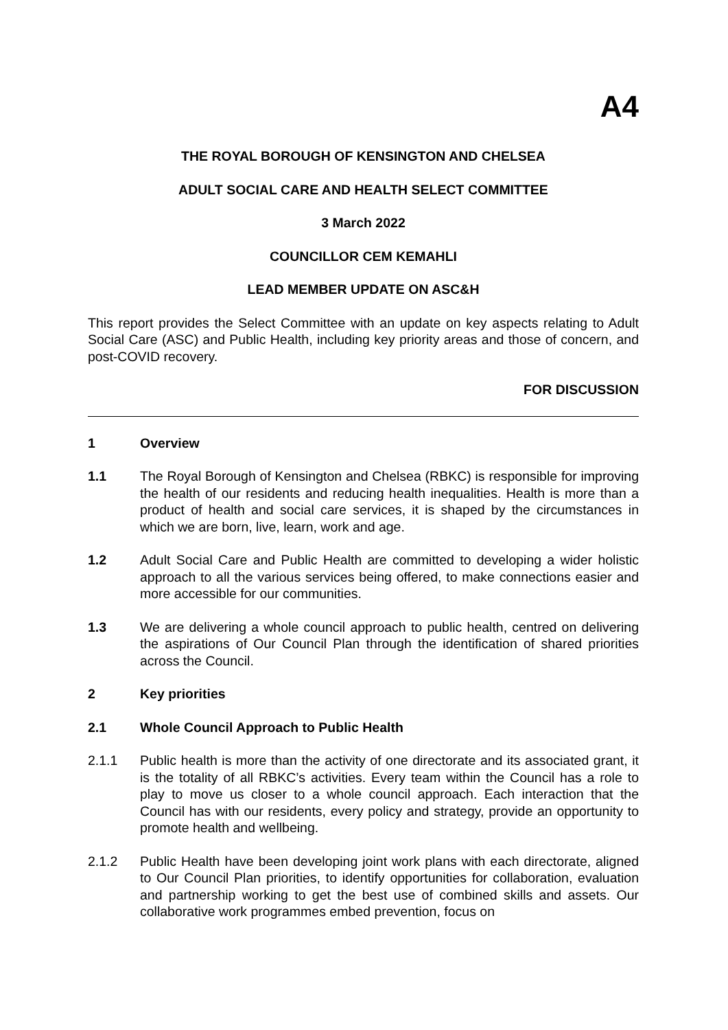A4
THE ROYAL BOROUGH OF KENSINGTON AND CHELSEA
ADULT SOCIAL CARE AND HEALTH SELECT COMMITTEE
3 March 2022
COUNCILLOR CEM KEMAHLI
LEAD MEMBER UPDATE ON ASC&H
This report provides the Select Committee with an update on key aspects relating to Adult Social Care (ASC) and Public Health, including key priority areas and those of concern, and post-COVID recovery.
FOR DISCUSSION
1 Overview
1.1 The Royal Borough of Kensington and Chelsea (RBKC) is responsible for improving the health of our residents and reducing health inequalities. Health is more than a product of health and social care services, it is shaped by the circumstances in which we are born, live, learn, work and age.
1.2 Adult Social Care and Public Health are committed to developing a wider holistic approach to all the various services being offered, to make connections easier and more accessible for our communities.
1.3 We are delivering a whole council approach to public health, centred on delivering the aspirations of Our Council Plan through the identification of shared priorities across the Council.
2 Key priorities
2.1 Whole Council Approach to Public Health
2.1.1 Public health is more than the activity of one directorate and its associated grant, it is the totality of all RBKC’s activities. Every team within the Council has a role to play to move us closer to a whole council approach. Each interaction that the Council has with our residents, every policy and strategy, provide an opportunity to promote health and wellbeing.
2.1.2 Public Health have been developing joint work plans with each directorate, aligned to Our Council Plan priorities, to identify opportunities for collaboration, evaluation and partnership working to get the best use of combined skills and assets. Our collaborative work programmes embed prevention, focus on